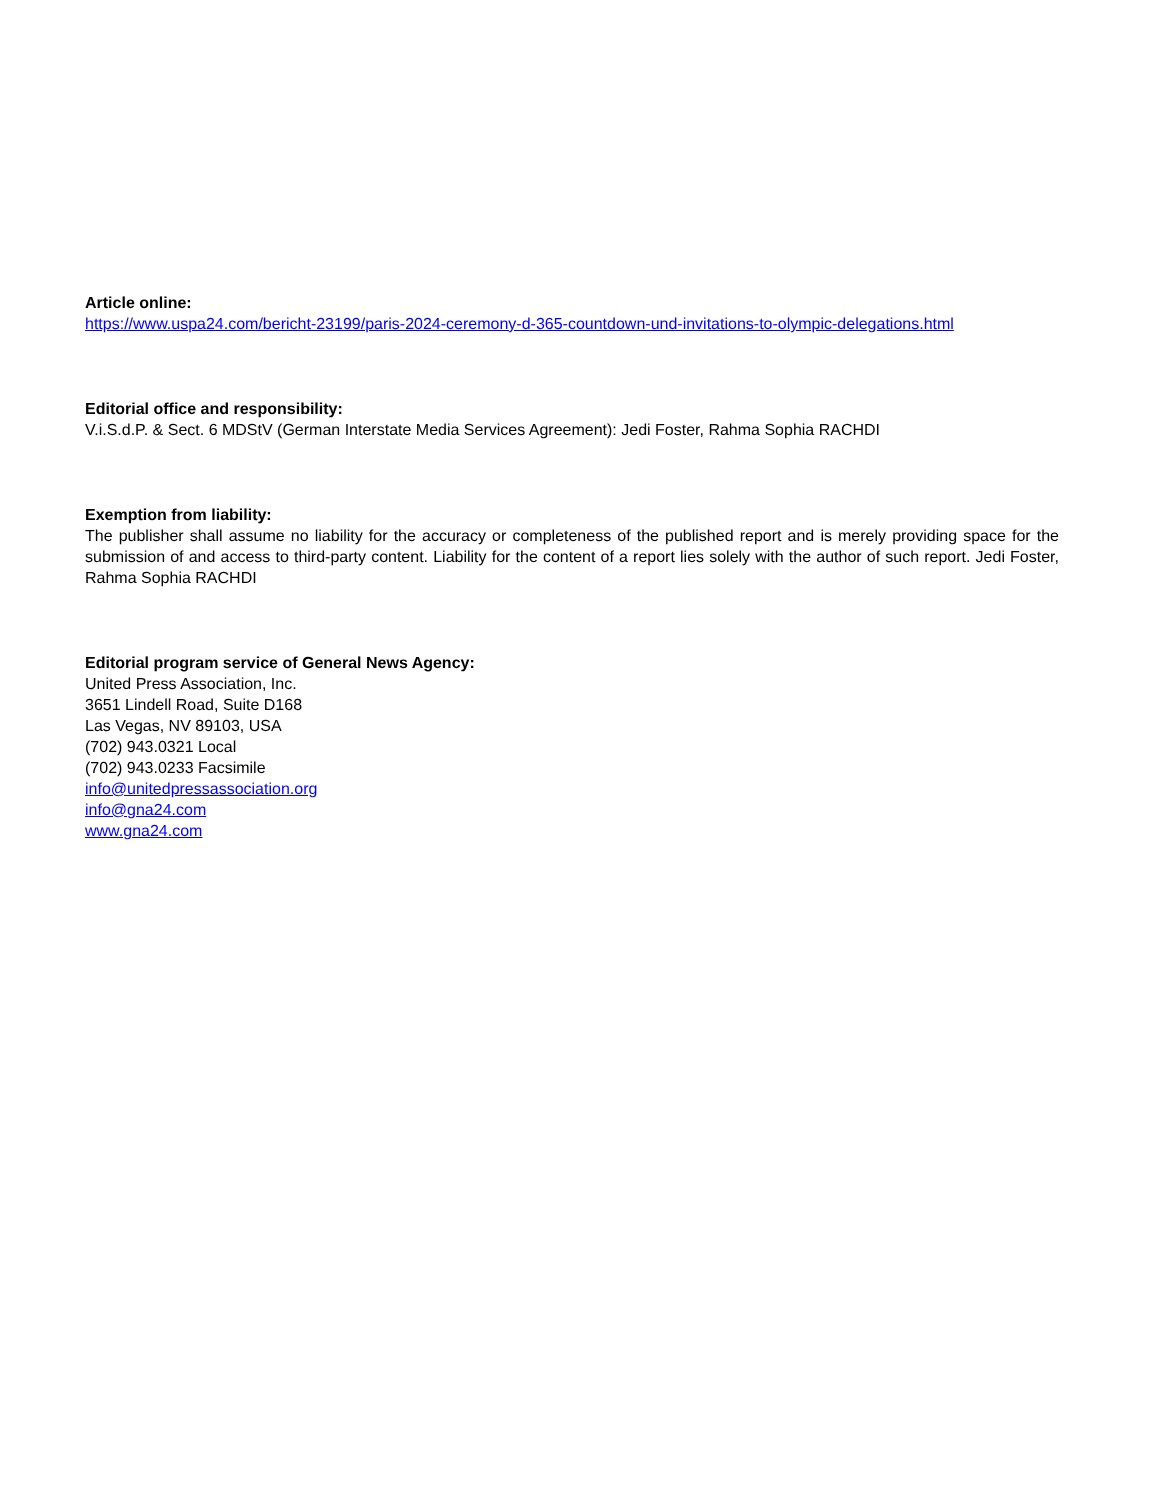Article online:
https://www.uspa24.com/bericht-23199/paris-2024-ceremony-d-365-countdown-und-invitations-to-olympic-delegations.html
Editorial office and responsibility:
V.i.S.d.P. & Sect. 6 MDStV (German Interstate Media Services Agreement): Jedi Foster, Rahma Sophia RACHDI
Exemption from liability:
The publisher shall assume no liability for the accuracy or completeness of the published report and is merely providing space for the submission of and access to third-party content. Liability for the content of a report lies solely with the author of such report. Jedi Foster, Rahma Sophia RACHDI
Editorial program service of General News Agency:
United Press Association, Inc.
3651 Lindell Road, Suite D168
Las Vegas, NV 89103, USA
(702) 943.0321 Local
(702) 943.0233 Facsimile
info@unitedpressassociation.org
info@gna24.com
www.gna24.com